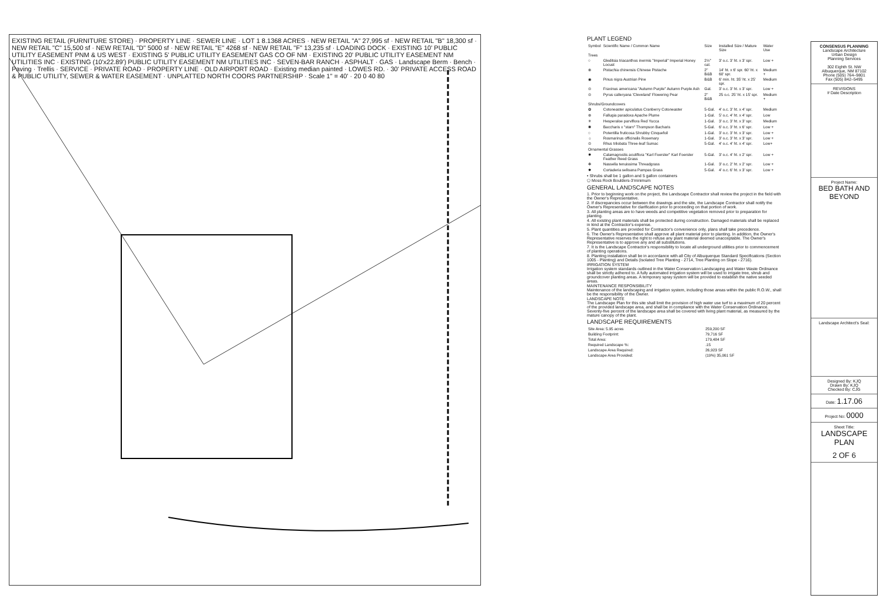EXISTING RETAIL (FURNITURE STORE) · PROPERTY LINE · SEWER LINE · LOT 1 8.1368 ACRES · NEW RETAIL "A" 27,995 sf · NEW RETAIL "B" 18,300 sf · NEW RETAIL "C" 15,500 sf · NEW RETAIL "D" 5000 sf · NEW RETAIL "E" 4268 sf · NEW RETAIL "F" 13,235 sf · LOADING DOCK · EXISTING 10' PUBLIC UTILITY EASEMENT PNM & US WEST · EXISTING 5' PUBLIC UTILITY EASEMENT GAS CO OF NM · EXISTING 20' PUBLIC UTILITY EASEMENT NM UTILITIES INC · EXISTING (10'x22.89') PUBLIC UTILITY EASEMENT NM UTILITIES INC · SEVEN-BAR RANCH · ASPHALT · GAS · Landscape Berm · Bench · Paving · Trellis · SERVICE · PRIVATE ROAD · PROPERTY LINE · OLD AIRPORT ROAD · Existing median painted · LOWES RD. · 30' PRIVATE ACCESS ROAD & PUBLIC UTILITY, SEWER & WATER EASEMENT · UNPLATTED NORTH COORS PARTNERSHIP · Scale 1" = 40' · 20 0 40 80
PLANT LEGEND
| Symbol | Scientific Name / Common Name | Size | Installed Size / Mature Size | Water Use |
| --- | --- | --- | --- | --- |
| Trees | | | | |
| ○ | Gleditsia triacanthos inermis "Imperial" Imperial Honey Locust | 2½" cal. | 3' o.c. 3' ht. x 3' spr. | Low + |
| ⊕ | Pistachia chinensis Chinese Pistache | 2" B&B | 14' ht. x 6' spr. 60' ht. x 60' spr. | Medium + |
| ◉ | Pinus nigra Austrian Pine | B&B | 6' min. ht. 35' ht. x 25' spr. | Medium |
| ⊙ | Fraxinus americana "Autumn Purple" Autumn Purple Ash | Gal. | 3' o.c. 3' ht. x 3' spr. | Low + |
| ⊙ | Pyrus calleryana 'Cleveland' Flowering Pear | 2" B&B | 25 o.c. 25' ht. x 15' spr. | Medium + |
| Shrubs/Groundcovers | | | | |
| ✿ | Cotoneaster apiculatus Cranberry Cotoneaster | 5-Gal. | 4' o.c. 3' ht. x 4' spr. | Medium |
| ⊛ | Fallugia paradoxa Apache Plume | 1-Gal. | 5' o.c. 4' ht. x 4' spr. | Low |
| ✳ | Hesperaloe parviflora Red Yucca | 1-Gal. | 3' o.c. 3' ht. x 3' spr. | Medium |
| ✺ | Baccharis x "starn" Thompson Bacharis | 5-Gal. | 6' o.c. 3' ht. x 6' spr. | Low + |
| ○ | Potentilla fruticosa Shrubby Cinquefoil | 1-Gal. | 3' o.c. 3' ht. x 3' spr. | Low + |
| ☼ | Rosmarinus officinalis Rosemary | 1-Gal. | 3' o.c. 3' ht. x 3' spr. | Low + |
| ⊙ | Rhus trilobata Three-leaf Sumac | 5-Gal. | 4' o.c. 4' ht. x 4' spr. | Low+ |
| Ornamental Grasses | | | | |
| ✹ | Calamagrostis acutiflora "Karl Foerster" Karl Foerster Feather Reed Grass | 5-Gal. | 3' o.c. 4' ht. x 2' spr. | Low + |
| ✻ | Nassella tenuissima Threadgrass | 1-Gal. | 3' o.c. 2' ht. x 2' spr. | Low + |
| ✸ | Cortaderia selloana Pampas Grass | 5-Gal. | 4' o.c. 6' ht. x 3' spr. | Low + |
• Shrubs shall be 1 gallon and 5 gallon containers
⬠ Moss Rock Boulders-3'minimum
GENERAL LANDSCAPE NOTES
1. Prior to beginning work on the project, the Landscape Contractor shall review the project in the field with the Owner's Representative.
2. If discrepancies occur between the drawings and the site, the Landscape Contractor shall notify the Owner's Representative for clarification prior to proceeding on that portion of work.
3. All planting areas are to have weeds and competitive vegetation removed prior to preparation for planting.
4. All existing plant materials shall be protected during construction. Damaged materials shall be replaced in kind at the Contractor's expense.
5. Plant quantities are provided for Contractor's convenience only, plans shall take precedence.
6. The Owner's Representative shall approve all plant material prior to planting. In addition, the Owner's Representative reserves the right to refuse any plant material deemed unacceptable. The Owner's Representative is to approve any and all substitutions.
7. It is the Landscape Contractor's responsibility to locate all underground utilities prior to commencement of planting operations.
8. Planting installation shall be in accordance with all City of Albuquerque Standard Specifications (Section 1005 - Planting) and Details (Isolated Tree Planting - 2714, Tree Planting on Slope - 2716).
IRRIGATION SYSTEM
Irrigation system standards outlined in the Water Conservation Landscaping and Water Waste Ordinance shall be strictly adhered to. A fully automated irrigation system will be used to irrigate tree, shrub and groundcover planting areas. A temporary spray system will be provided to establish the native seeded areas.
MAINTENANCE RESPONSIBILITY
Maintenance of the landscaping and irrigation system, including those areas within the public R.O.W., shall be the responsibility of the Owner.
LANDSCAPE NOTE
The Landscape Plan for this site shall limit the provision of high water use turf to a maximum of 20 percent of the provided landscape area, and shall be in compliance with the Water Conservation Ordinance. Seventy-five percent of the landscape area shall be covered with living plant material, as measured by the mature canopy of the plant.
LANDSCAPE REQUIREMENTS
| Site Area: 5.95 acres | 259,200 SF |
| Building Footprint: | 79,716 SF |
| Total Area: | 179,484 SF |
| Required Landscape %: | .15 |
| Landscape Area Required: | 26,923 SF |
| Landscape Area Provided: | (19%) 35,061 SF |
CONSENSUS PLANNING
Landscape Architecture
Urban Design
Planning Services
302 Eighth St. NW
Albuquerque, NM 87102
Phone (505) 764–9801
Fax (505) 842–5495
REVISIONS
# Date Description
Project Name:
BED BATH AND BEYOND
Landscape Architect's Seal:
Designed By: KJQ
Drawn By: KJQ
Checked By: CJG
Date: 1.17.06
Project No: 0000
Sheet Title:
LANDSCAPE PLAN
2 OF 6